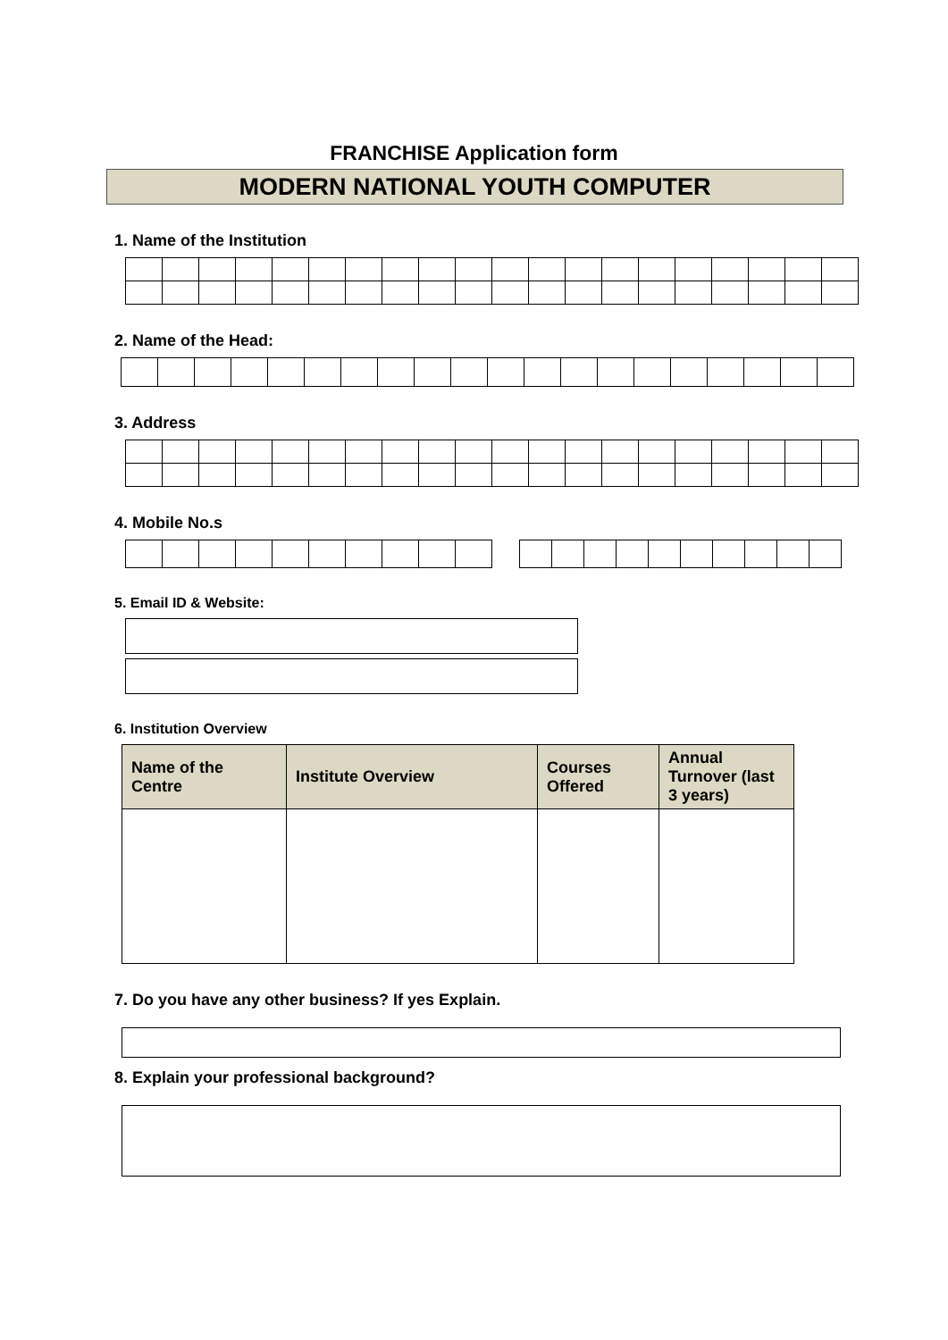FRANCHISE Application form
MODERN NATIONAL YOUTH COMPUTER
1. Name of the Institution
2. Name of the Head:
3. Address
4. Mobile No.s
5. Email ID & Website:
6. Institution Overview
| Name of the Centre | Institute Overview | Courses Offered | Annual Turnover (last 3 years) |
| --- | --- | --- | --- |
7. Do you have any other business? If yes Explain.
8. Explain your professional background?